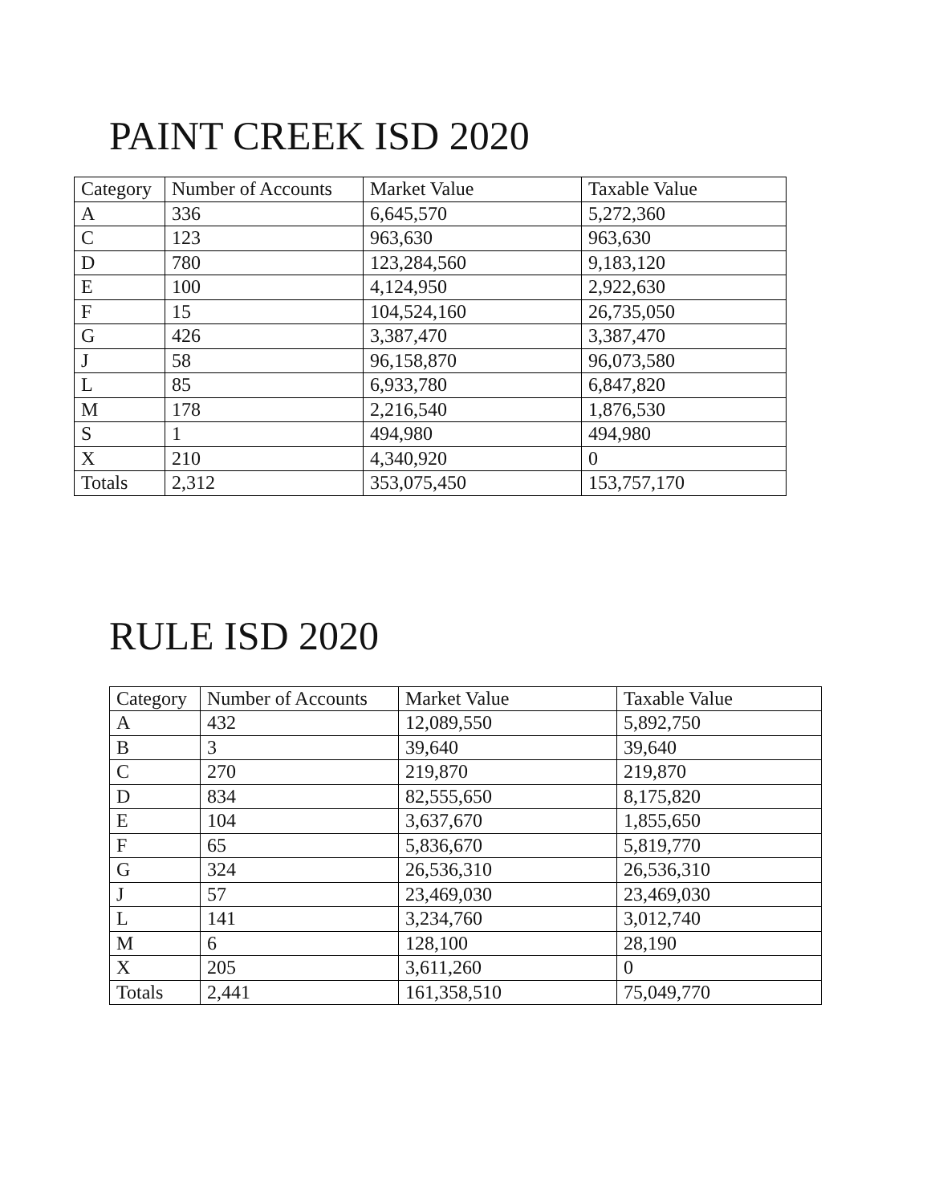PAINT CREEK ISD 2020
| Category | Number of Accounts | Market Value | Taxable Value |
| --- | --- | --- | --- |
| A | 336 | 6,645,570 | 5,272,360 |
| C | 123 | 963,630 | 963,630 |
| D | 780 | 123,284,560 | 9,183,120 |
| E | 100 | 4,124,950 | 2,922,630 |
| F | 15 | 104,524,160 | 26,735,050 |
| G | 426 | 3,387,470 | 3,387,470 |
| J | 58 | 96,158,870 | 96,073,580 |
| L | 85 | 6,933,780 | 6,847,820 |
| M | 178 | 2,216,540 | 1,876,530 |
| S | 1 | 494,980 | 494,980 |
| X | 210 | 4,340,920 | 0 |
| Totals | 2,312 | 353,075,450 | 153,757,170 |
RULE ISD 2020
| Category | Number of Accounts | Market Value | Taxable Value |
| --- | --- | --- | --- |
| A | 432 | 12,089,550 | 5,892,750 |
| B | 3 | 39,640 | 39,640 |
| C | 270 | 219,870 | 219,870 |
| D | 834 | 82,555,650 | 8,175,820 |
| E | 104 | 3,637,670 | 1,855,650 |
| F | 65 | 5,836,670 | 5,819,770 |
| G | 324 | 26,536,310 | 26,536,310 |
| J | 57 | 23,469,030 | 23,469,030 |
| L | 141 | 3,234,760 | 3,012,740 |
| M | 6 | 128,100 | 28,190 |
| X | 205 | 3,611,260 | 0 |
| Totals | 2,441 | 161,358,510 | 75,049,770 |